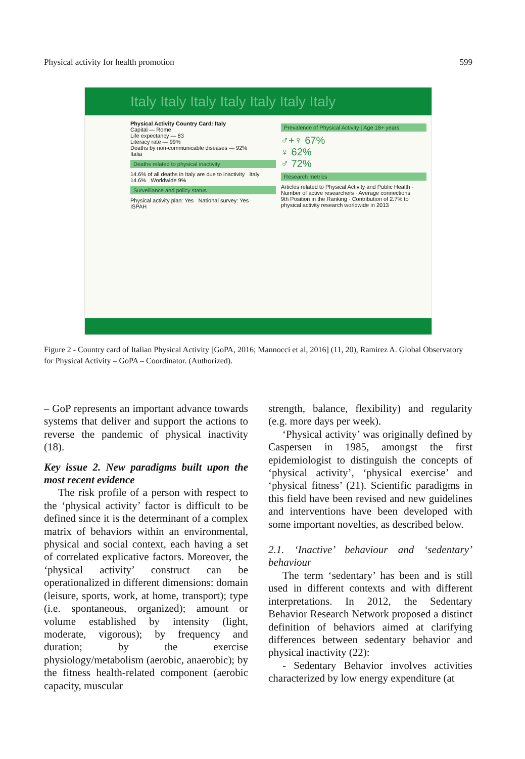Physical activity for health promotion 599
Italy Italy Italy Italy Italy Italy Italy
Physical Activity Country Card: Italy
Capital — Rome
Life expectancy — 83
Literacy rate — 99%
Deaths by non-communicable diseases — 92%
Italia
Deaths related to physical inactivity
14.6% of all deaths in Italy are due to inactivity Italy 14.6% Worldwide 9%
Surveillance and policy status
Physical activity plan: Yes National survey: Yes
ISPAH
Prevalence of Physical Activity | Age 18+ years
♂+♀ 67%
♀ 62%
♂ 72%
Research metrics
Articles related to Physical Activity and Public Health · Number of active researchers · Average connections
9th Position in the Ranking · Contribution of 2.7% to physical activity research worldwide in 2013
Figure 2 - Country card of Italian Physical Activity [GoPA, 2016; Mannocci et al, 2016] (11, 20), Ramirez A. Global Observatory for Physical Activity – GoPA – Coordinator. (Authorized).
– GoP represents an important advance towards systems that deliver and support the actions to reverse the pandemic of physical inactivity (18).
Key issue 2. New paradigms built upon the most recent evidence
The risk profile of a person with respect to the ‘physical activity’ factor is difficult to be defined since it is the determinant of a complex matrix of behaviors within an environmental, physical and social context, each having a set of correlated explicative factors. Moreover, the ‘physical activity’ construct can be operationalized in different dimensions: domain (leisure, sports, work, at home, transport); type (i.e. spontaneous, organized); amount or volume established by intensity (light, moderate, vigorous); by frequency and duration; by the exercise physiology/metabolism (aerobic, anaerobic); by the fitness health-related component (aerobic capacity, muscular
strength, balance, flexibility) and regularity (e.g. more days per week).
‘Physical activity’ was originally defined by Caspersen in 1985, amongst the first epidemiologist to distinguish the concepts of ‘physical activity’, ‘physical exercise’ and ‘physical fitness’ (21). Scientific paradigms in this field have been revised and new guidelines and interventions have been developed with some important novelties, as described below.
2.1. ‘Inactive’ behaviour and ‘sedentary’ behaviour
The term ‘sedentary’ has been and is still used in different contexts and with different interpretations. In 2012, the Sedentary Behavior Research Network proposed a distinct definition of behaviors aimed at clarifying differences between sedentary behavior and physical inactivity (22):
- Sedentary Behavior involves activities characterized by low energy expenditure (at